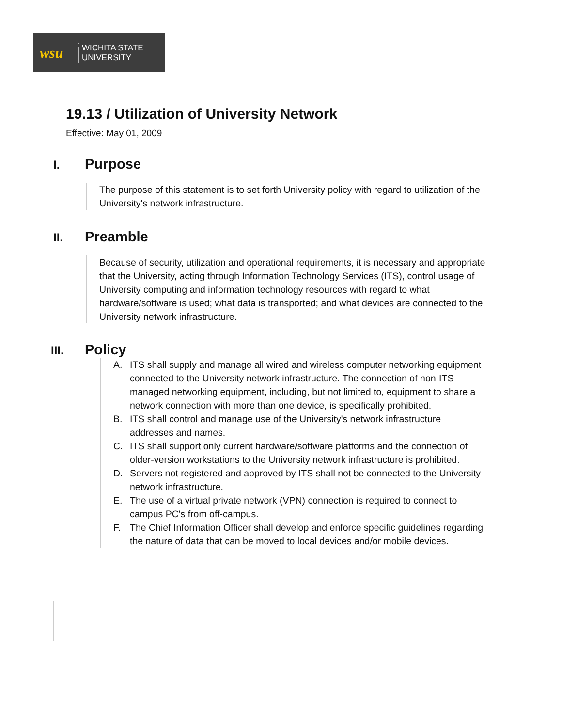wsu
WICHITA STATE
UNIVERSITY
19.13 / Utilization of University Network
Effective: May 01, 2009
I. Purpose
The purpose of this statement is to set forth University policy with regard to utilization of the University's network infrastructure.
II. Preamble
Because of security, utilization and operational requirements, it is necessary and appropriate that the University, acting through Information Technology Services (ITS), control usage of University computing and information technology resources with regard to what hardware/software is used; what data is transported; and what devices are connected to the University network infrastructure.
III. Policy
A. ITS shall supply and manage all wired and wireless computer networking equipment connected to the University network infrastructure. The connection of non-ITS-managed networking equipment, including, but not limited to, equipment to share a network connection with more than one device, is specifically prohibited.
B. ITS shall control and manage use of the University's network infrastructure addresses and names.
C. ITS shall support only current hardware/software platforms and the connection of older-version workstations to the University network infrastructure is prohibited.
D. Servers not registered and approved by ITS shall not be connected to the University network infrastructure.
E. The use of a virtual private network (VPN) connection is required to connect to campus PC's from off-campus.
F. The Chief Information Officer shall develop and enforce specific guidelines regarding the nature of data that can be moved to local devices and/or mobile devices.